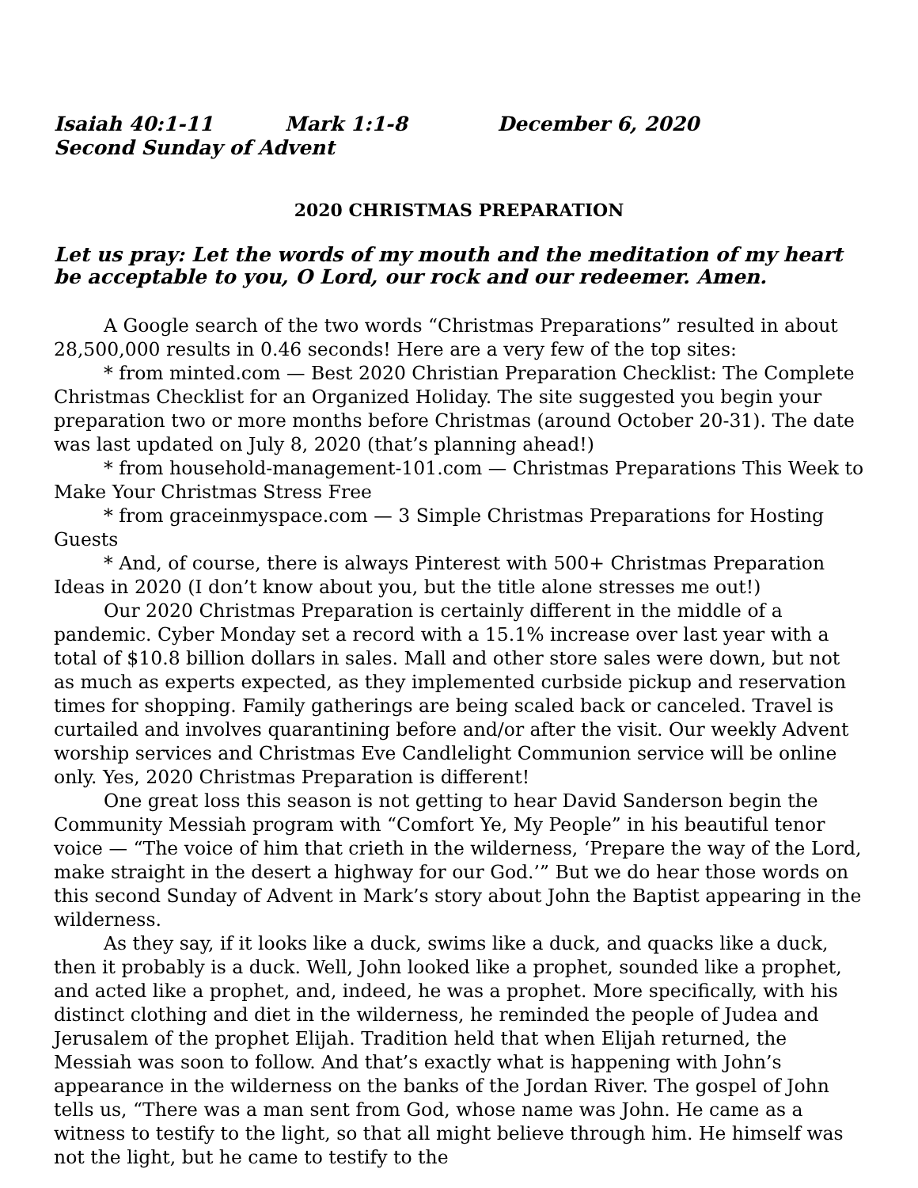Isaiah 40:1-11 Mark 1:1-8 December 6, 2020
Second Sunday of Advent
2020 CHRISTMAS PREPARATION
Let us pray: Let the words of my mouth and the meditation of my heart be acceptable to you, O Lord, our rock and our redeemer. Amen.
A Google search of the two words “Christmas Preparations” resulted in about 28,500,000 results in 0.46 seconds! Here are a very few of the top sites:
* from minted.com — Best 2020 Christian Preparation Checklist: The Complete Christmas Checklist for an Organized Holiday. The site suggested you begin your preparation two or more months before Christmas (around October 20-31). The date was last updated on July 8, 2020 (that’s planning ahead!)
* from household-management-101.com — Christmas Preparations This Week to Make Your Christmas Stress Free
* from graceinmyspace.com — 3 Simple Christmas Preparations for Hosting Guests
* And, of course, there is always Pinterest with 500+ Christmas Preparation Ideas in 2020 (I don’t know about you, but the title alone stresses me out!)
Our 2020 Christmas Preparation is certainly different in the middle of a pandemic. Cyber Monday set a record with a 15.1% increase over last year with a total of $10.8 billion dollars in sales. Mall and other store sales were down, but not as much as experts expected, as they implemented curbside pickup and reservation times for shopping. Family gatherings are being scaled back or canceled. Travel is curtailed and involves quarantining before and/or after the visit. Our weekly Advent worship services and Christmas Eve Candlelight Communion service will be online only. Yes, 2020 Christmas Preparation is different!
One great loss this season is not getting to hear David Sanderson begin the Community Messiah program with “Comfort Ye, My People” in his beautiful tenor voice — “The voice of him that crieth in the wilderness, ‘Prepare the way of the Lord, make straight in the desert a highway for our God.’” But we do hear those words on this second Sunday of Advent in Mark’s story about John the Baptist appearing in the wilderness.
As they say, if it looks like a duck, swims like a duck, and quacks like a duck, then it probably is a duck. Well, John looked like a prophet, sounded like a prophet, and acted like a prophet, and, indeed, he was a prophet. More specifically, with his distinct clothing and diet in the wilderness, he reminded the people of Judea and Jerusalem of the prophet Elijah. Tradition held that when Elijah returned, the Messiah was soon to follow. And that’s exactly what is happening with John’s appearance in the wilderness on the banks of the Jordan River. The gospel of John tells us, “There was a man sent from God, whose name was John. He came as a witness to testify to the light, so that all might believe through him. He himself was not the light, but he came to testify to the